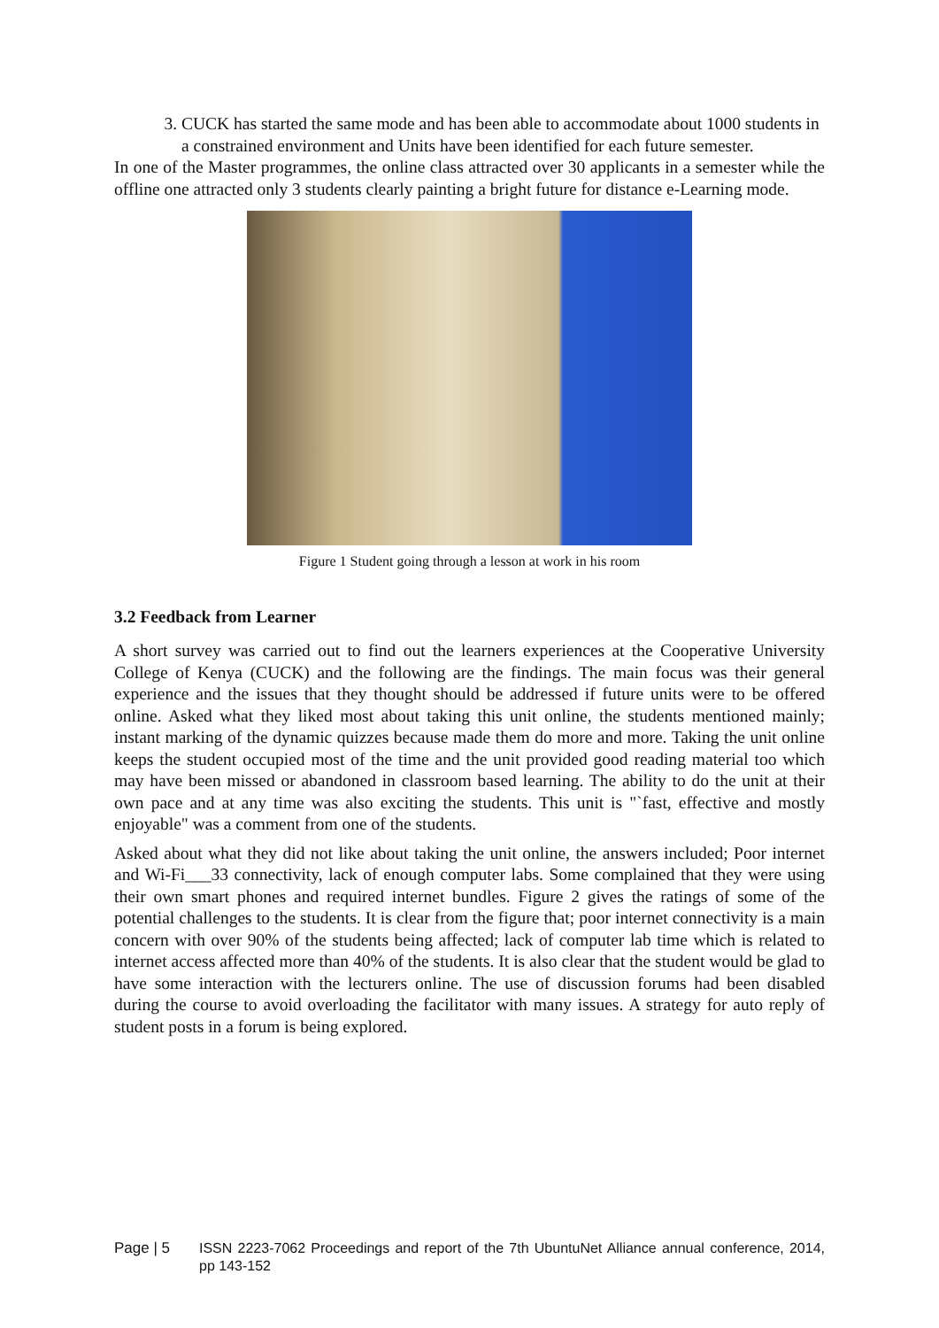3. CUCK has started the same mode and has been able to accommodate about 1000 students in a constrained environment and Units have been identified for each future semester.
In one of the Master programmes, the online class attracted over 30 applicants in a semester while the offline one attracted only 3 students clearly painting a bright future for distance e-Learning mode.
Figure 1 Student going through a lesson at work in his room
3.2 Feedback from Learner
A short survey was carried out to find out the learners experiences at the Cooperative University College of Kenya (CUCK) and the following are the findings. The main focus was their general experience and the issues that they thought should be addressed if future units were to be offered online. Asked what they liked most about taking this unit online, the students mentioned mainly; instant marking of the dynamic quizzes because made them do more and more. Taking the unit online keeps the student occupied most of the time and the unit provided good reading material too which may have been missed or abandoned in classroom based learning. The ability to do the unit at their own pace and at any time was also exciting the students. This unit is "`fast, effective and mostly enjoyable" was a comment from one of the students.
Asked about what they did not like about taking the unit online, the answers included; Poor internet and Wi-Fi___33 connectivity, lack of enough computer labs. Some complained that they were using their own smart phones and required internet bundles. Figure 2 gives the ratings of some of the potential challenges to the students. It is clear from the figure that; poor internet connectivity is a main concern with over 90% of the students being affected; lack of computer lab time which is related to internet access affected more than 40% of the students. It is also clear that the student would be glad to have some interaction with the lecturers online. The use of discussion forums had been disabled during the course to avoid overloading the facilitator with many issues. A strategy for auto reply of student posts in a forum is being explored.
Page | 5 ISSN 2223-7062 Proceedings and report of the 7th UbuntuNet Alliance annual conference, 2014, pp 143-152